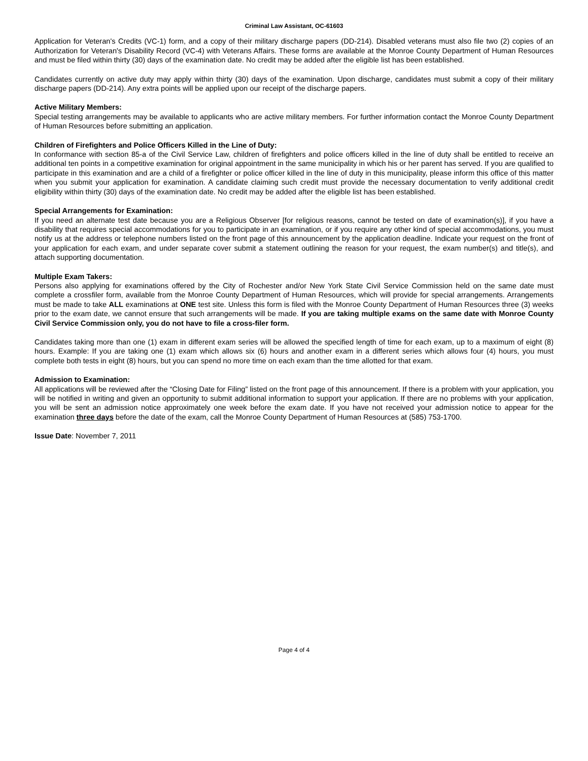Criminal Law Assistant, OC-61603
Application for Veteran's Credits (VC-1) form, and a copy of their military discharge papers (DD-214). Disabled veterans must also file two (2) copies of an Authorization for Veteran's Disability Record (VC-4) with Veterans Affairs. These forms are available at the Monroe County Department of Human Resources and must be filed within thirty (30) days of the examination date. No credit may be added after the eligible list has been established.
Candidates currently on active duty may apply within thirty (30) days of the examination. Upon discharge, candidates must submit a copy of their military discharge papers (DD-214). Any extra points will be applied upon our receipt of the discharge papers.
Active Military Members:
Special testing arrangements may be available to applicants who are active military members. For further information contact the Monroe County Department of Human Resources before submitting an application.
Children of Firefighters and Police Officers Killed in the Line of Duty:
In conformance with section 85-a of the Civil Service Law, children of firefighters and police officers killed in the line of duty shall be entitled to receive an additional ten points in a competitive examination for original appointment in the same municipality in which his or her parent has served. If you are qualified to participate in this examination and are a child of a firefighter or police officer killed in the line of duty in this municipality, please inform this office of this matter when you submit your application for examination. A candidate claiming such credit must provide the necessary documentation to verify additional credit eligibility within thirty (30) days of the examination date. No credit may be added after the eligible list has been established.
Special Arrangements for Examination:
If you need an alternate test date because you are a Religious Observer [for religious reasons, cannot be tested on date of examination(s)], if you have a disability that requires special accommodations for you to participate in an examination, or if you require any other kind of special accommodations, you must notify us at the address or telephone numbers listed on the front page of this announcement by the application deadline. Indicate your request on the front of your application for each exam, and under separate cover submit a statement outlining the reason for your request, the exam number(s) and title(s), and attach supporting documentation.
Multiple Exam Takers:
Persons also applying for examinations offered by the City of Rochester and/or New York State Civil Service Commission held on the same date must complete a crossfiler form, available from the Monroe County Department of Human Resources, which will provide for special arrangements. Arrangements must be made to take ALL examinations at ONE test site. Unless this form is filed with the Monroe County Department of Human Resources three (3) weeks prior to the exam date, we cannot ensure that such arrangements will be made. If you are taking multiple exams on the same date with Monroe County Civil Service Commission only, you do not have to file a cross-filer form.
Candidates taking more than one (1) exam in different exam series will be allowed the specified length of time for each exam, up to a maximum of eight (8) hours. Example: If you are taking one (1) exam which allows six (6) hours and another exam in a different series which allows four (4) hours, you must complete both tests in eight (8) hours, but you can spend no more time on each exam than the time allotted for that exam.
Admission to Examination:
All applications will be reviewed after the “Closing Date for Filing” listed on the front page of this announcement. If there is a problem with your application, you will be notified in writing and given an opportunity to submit additional information to support your application. If there are no problems with your application, you will be sent an admission notice approximately one week before the exam date. If you have not received your admission notice to appear for the examination three days before the date of the exam, call the Monroe County Department of Human Resources at (585) 753-1700.
Issue Date: November 7, 2011
Page 4 of 4